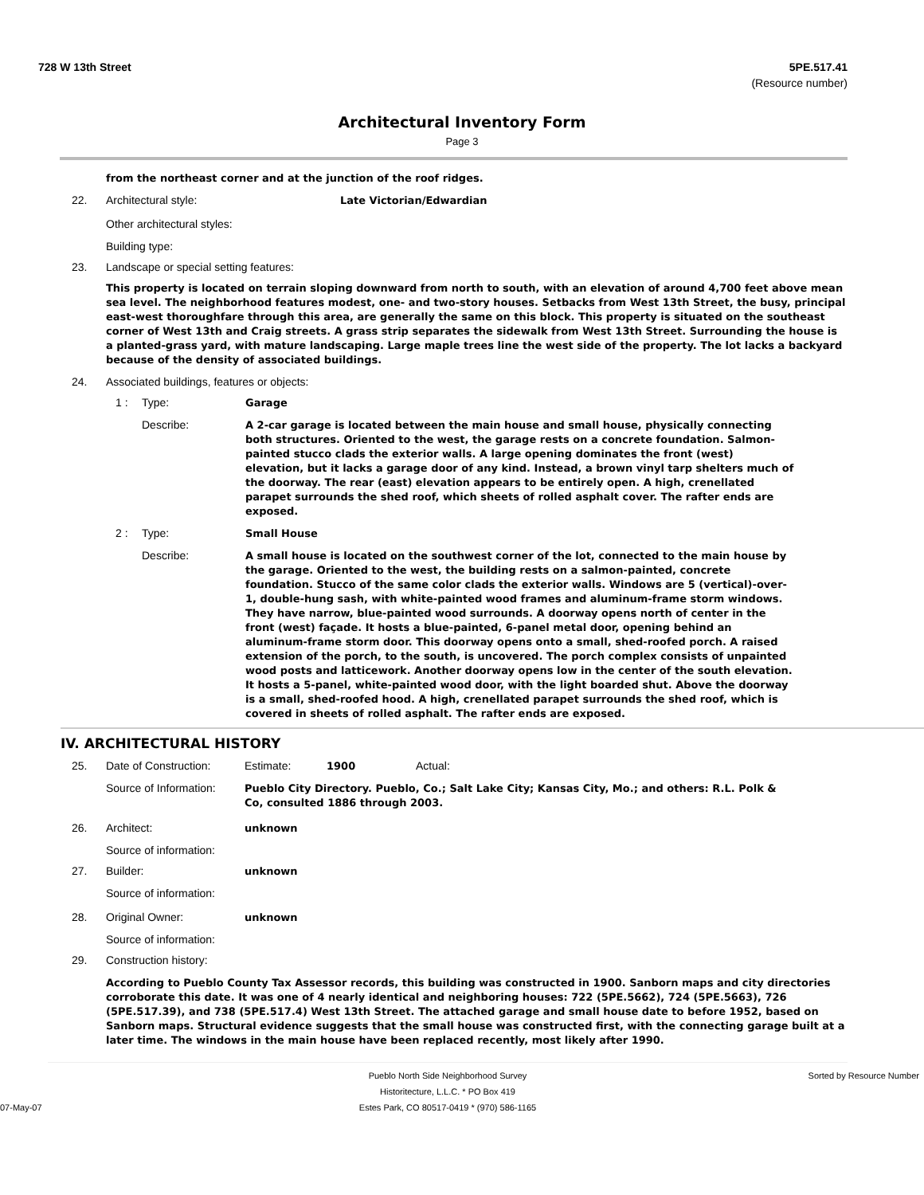728 W 13th Street 5PE.517.41
(Resource number)
Architectural Inventory Form
Page 3
from the northeast corner and at the junction of the roof ridges.
22. Architectural style: Late Victorian/Edwardian
Other architectural styles:
Building type:
23. Landscape or special setting features:
This property is located on terrain sloping downward from north to south, with an elevation of around 4,700 feet above mean sea level. The neighborhood features modest, one- and two-story houses. Setbacks from West 13th Street, the busy, principal east-west thoroughfare through this area, are generally the same on this block. This property is situated on the southeast corner of West 13th and Craig streets. A grass strip separates the sidewalk from West 13th Street. Surrounding the house is a planted-grass yard, with mature landscaping. Large maple trees line the west side of the property. The lot lacks a backyard because of the density of associated buildings.
24. Associated buildings, features or objects:
1 : Type: Garage
Describe: A 2-car garage is located between the main house and small house, physically connecting both structures. Oriented to the west, the garage rests on a concrete foundation. Salmon-painted stucco clads the exterior walls. A large opening dominates the front (west) elevation, but it lacks a garage door of any kind. Instead, a brown vinyl tarp shelters much of the doorway. The rear (east) elevation appears to be entirely open. A high, crenellated parapet surrounds the shed roof, which sheets of rolled asphalt cover. The rafter ends are exposed.
2 : Type: Small House
Describe: A small house is located on the southwest corner of the lot, connected to the main house by the garage. Oriented to the west, the building rests on a salmon-painted, concrete foundation. Stucco of the same color clads the exterior walls. Windows are 5 (vertical)-over-1, double-hung sash, with white-painted wood frames and aluminum-frame storm windows. They have narrow, blue-painted wood surrounds. A doorway opens north of center in the front (west) façade. It hosts a blue-painted, 6-panel metal door, opening behind an aluminum-frame storm door. This doorway opens onto a small, shed-roofed porch. A raised extension of the porch, to the south, is uncovered. The porch complex consists of unpainted wood posts and latticework. Another doorway opens low in the center of the south elevation. It hosts a 5-panel, white-painted wood door, with the light boarded shut. Above the doorway is a small, shed-roofed hood. A high, crenellated parapet surrounds the shed roof, which is covered in sheets of rolled asphalt. The rafter ends are exposed.
IV. ARCHITECTURAL HISTORY
25. Date of Construction: Estimate: 1900 Actual:
Source of Information: Pueblo City Directory. Pueblo, Co.; Salt Lake City; Kansas City, Mo.; and others: R.L. Polk & Co, consulted 1886 through 2003.
26. Architect: unknown
Source of information:
27. Builder: unknown
Source of information:
28. Original Owner: unknown
Source of information:
29. Construction history:
According to Pueblo County Tax Assessor records, this building was constructed in 1900. Sanborn maps and city directories corroborate this date. It was one of 4 nearly identical and neighboring houses: 722 (5PE.5662), 724 (5PE.5663), 726 (5PE.517.39), and 738 (5PE.517.4) West 13th Street. The attached garage and small house date to before 1952, based on Sanborn maps. Structural evidence suggests that the small house was constructed first, with the connecting garage built at a later time. The windows in the main house have been replaced recently, most likely after 1990.
Pueblo North Side Neighborhood Survey Sorted by Resource Number
Historitecture, L.L.C. * PO Box 419
07-May-07 Estes Park, CO 80517-0419 * (970) 586-1165